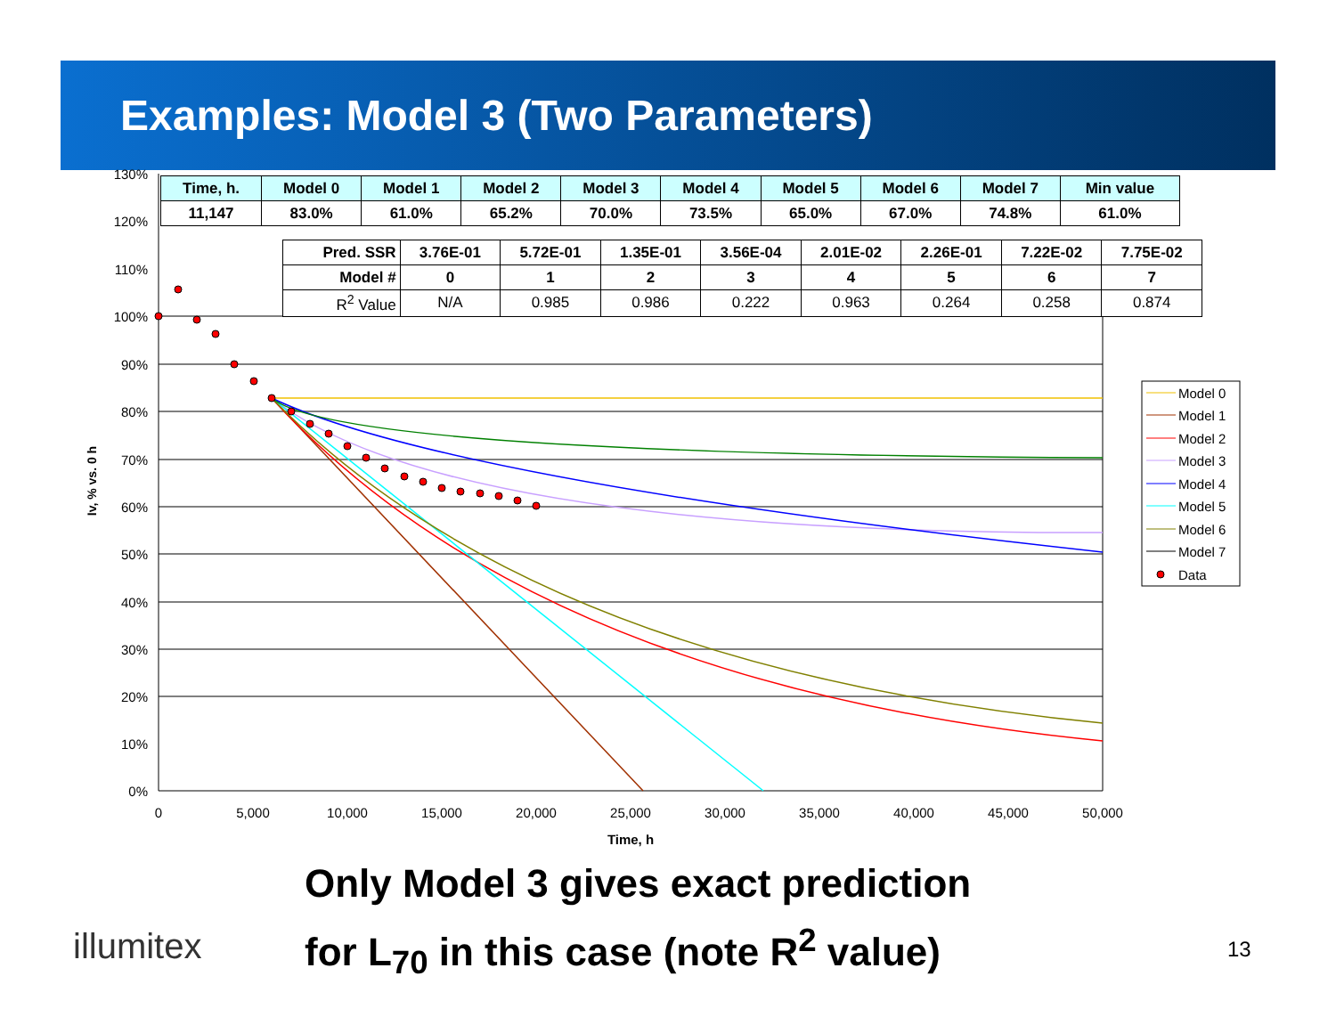Examples: Model 3 (Two Parameters)
130%
120%
110%
100%
90%
80%
70%
60%
50%
40%
30%
20%
10%
0%
0
5,000
10,000
15,000
20,000
25,000
30,000
35,000
40,000
45,000
50,000
Time, h
Iv, % vs. 0 h
Model 0
Model 1
Model 2
Model 3
Model 4
Model 5
Model 6
Model 7
Data
| Time, h. | Model 0 | Model 1 | Model 2 | Model 3 | Model 4 | Model 5 | Model 6 | Model 7 | Min value |
| --- | --- | --- | --- | --- | --- | --- | --- | --- | --- |
| 11,147 | 83.0% | 61.0% | 65.2% | 70.0% | 73.5% | 65.0% | 67.0% | 74.8% | 61.0% |
| Pred. SSR | 3.76E-01 | 5.72E-01 | 1.35E-01 | 3.56E-04 | 2.01E-02 | 2.26E-01 | 7.22E-02 | 7.75E-02 |
| Model # | 0 | 1 | 2 | 3 | 4 | 5 | 6 | 7 |
| R<sup>2</sup> Value | N/A | 0.985 | 0.986 | 0.222 | 0.963 | 0.264 | 0.258 | 0.874 |
Only Model 3 gives exact prediction
for L<sub>70</sub> in this case (note R<sup>2</sup> value)
illumitex 13